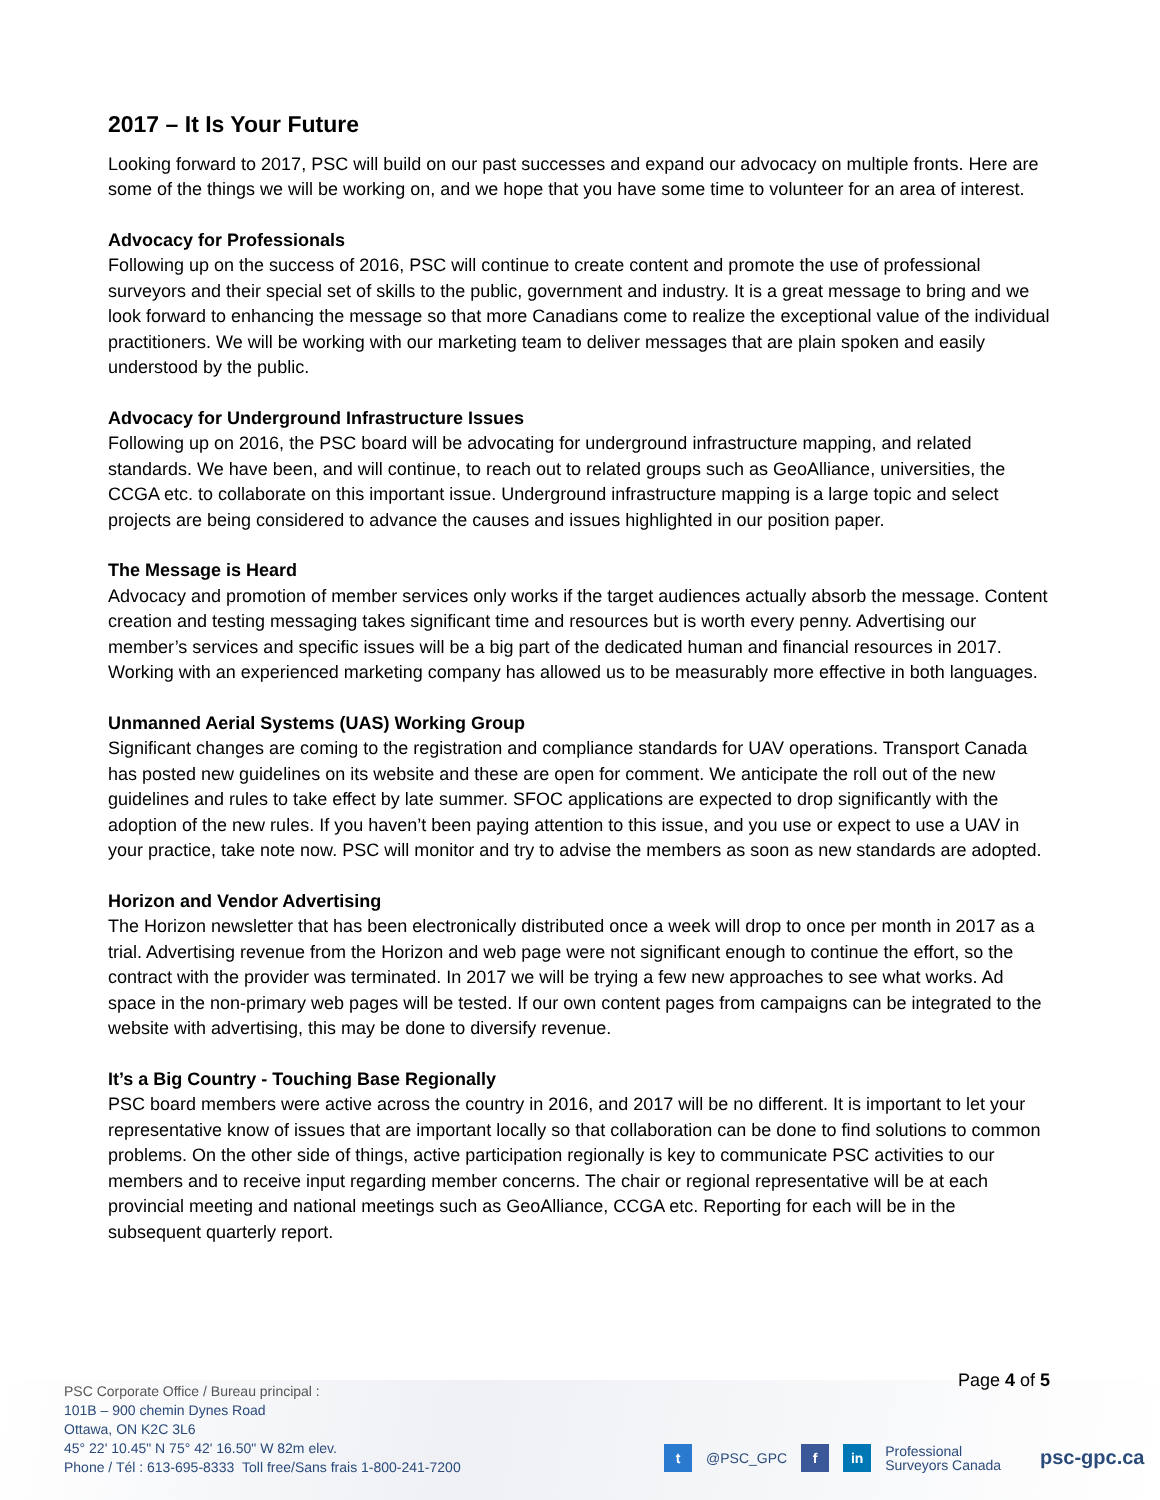2017 – It Is Your Future
Looking forward to 2017, PSC will build on our past successes and expand our advocacy on multiple fronts. Here are some of the things we will be working on, and we hope that you have some time to volunteer for an area of interest.
Advocacy for Professionals
Following up on the success of 2016, PSC will continue to create content and promote the use of professional surveyors and their special set of skills to the public, government and industry. It is a great message to bring and we look forward to enhancing the message so that more Canadians come to realize the exceptional value of the individual practitioners. We will be working with our marketing team to deliver messages that are plain spoken and easily understood by the public.
Advocacy for Underground Infrastructure Issues
Following up on 2016, the PSC board will be advocating for underground infrastructure mapping, and related standards. We have been, and will continue, to reach out to related groups such as GeoAlliance, universities, the CCGA etc. to collaborate on this important issue. Underground infrastructure mapping is a large topic and select projects are being considered to advance the causes and issues highlighted in our position paper.
The Message is Heard
Advocacy and promotion of member services only works if the target audiences actually absorb the message. Content creation and testing messaging takes significant time and resources but is worth every penny. Advertising our member’s services and specific issues will be a big part of the dedicated human and financial resources in 2017. Working with an experienced marketing company has allowed us to be measurably more effective in both languages.
Unmanned Aerial Systems (UAS) Working Group
Significant changes are coming to the registration and compliance standards for UAV operations. Transport Canada has posted new guidelines on its website and these are open for comment. We anticipate the roll out of the new guidelines and rules to take effect by late summer. SFOC applications are expected to drop significantly with the adoption of the new rules. If you haven’t been paying attention to this issue, and you use or expect to use a UAV in your practice, take note now. PSC will monitor and try to advise the members as soon as new standards are adopted.
Horizon and Vendor Advertising
The Horizon newsletter that has been electronically distributed once a week will drop to once per month in 2017 as a trial. Advertising revenue from the Horizon and web page were not significant enough to continue the effort, so the contract with the provider was terminated. In 2017 we will be trying a few new approaches to see what works. Ad space in the non-primary web pages will be tested. If our own content pages from campaigns can be integrated to the website with advertising, this may be done to diversify revenue.
It’s a Big Country - Touching Base Regionally
PSC board members were active across the country in 2016, and 2017 will be no different. It is important to let your representative know of issues that are important locally so that collaboration can be done to find solutions to common problems. On the other side of things, active participation regionally is key to communicate PSC activities to our members and to receive input regarding member concerns. The chair or regional representative will be at each provincial meeting and national meetings such as GeoAlliance, CCGA etc. Reporting for each will be in the subsequent quarterly report.
PSC Corporate Office / Bureau principal :
101B – 900 chemin Dynes Road
Ottawa, ON K2C 3L6
45° 22' 10.45" N 75° 42' 16.50" W 82m elev.
Phone / Tél : 613-695-8333 Toll free/Sans frais 1-800-241-7200
t @PSC_GPC f in Professional
Surveyors Canada
psc-gpc.ca
Page 4 of 5